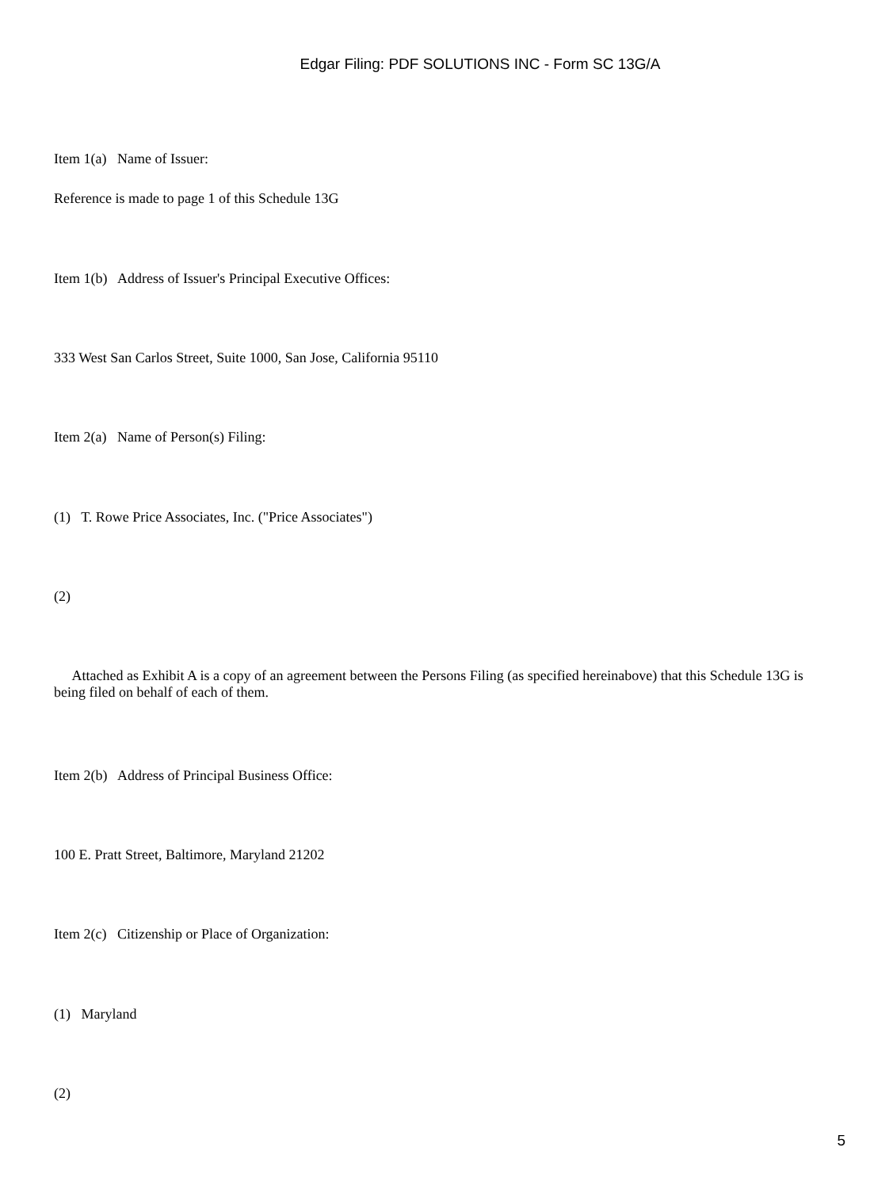Edgar Filing: PDF SOLUTIONS INC - Form SC 13G/A
Item 1(a) Name of Issuer:
Reference is made to page 1 of this Schedule 13G
Item 1(b) Address of Issuer's Principal Executive Offices:
333 West San Carlos Street, Suite 1000, San Jose, California 95110
Item 2(a) Name of Person(s) Filing:
(1) T. Rowe Price Associates, Inc. ("Price Associates")
(2)
Attached as Exhibit A is a copy of an agreement between the Persons Filing (as specified hereinabove) that this Schedule 13G is being filed on behalf of each of them.
Item 2(b) Address of Principal Business Office:
100 E. Pratt Street, Baltimore, Maryland 21202
Item 2(c) Citizenship or Place of Organization:
(1) Maryland
(2)
5